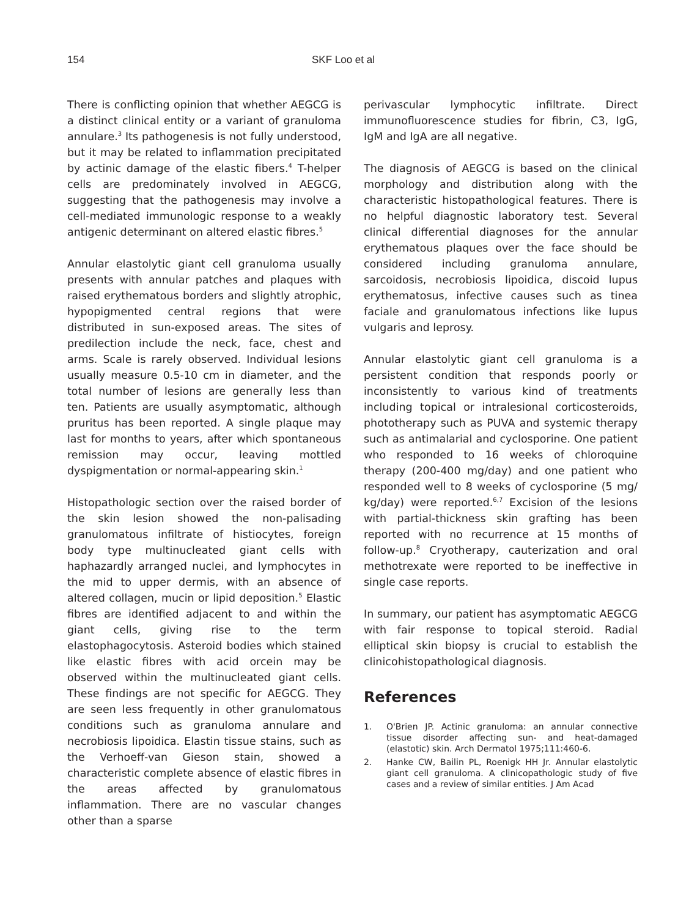154 SKF Loo et al
There is conflicting opinion that whether AEGCG is a distinct clinical entity or a variant of granuloma annulare.<sup>3</sup> Its pathogenesis is not fully understood, but it may be related to inflammation precipitated by actinic damage of the elastic fibers.<sup>4</sup> T-helper cells are predominately involved in AEGCG, suggesting that the pathogenesis may involve a cell-mediated immunologic response to a weakly antigenic determinant on altered elastic fibres.<sup>5</sup>
Annular elastolytic giant cell granuloma usually presents with annular patches and plaques with raised erythematous borders and slightly atrophic, hypopigmented central regions that were distributed in sun-exposed areas. The sites of predilection include the neck, face, chest and arms. Scale is rarely observed. Individual lesions usually measure 0.5-10 cm in diameter, and the total number of lesions are generally less than ten. Patients are usually asymptomatic, although pruritus has been reported. A single plaque may last for months to years, after which spontaneous remission may occur, leaving mottled dyspigmentation or normal-appearing skin.<sup>1</sup>
Histopathologic section over the raised border of the skin lesion showed the non-palisading granulomatous infiltrate of histiocytes, foreign body type multinucleated giant cells with haphazardly arranged nuclei, and lymphocytes in the mid to upper dermis, with an absence of altered collagen, mucin or lipid deposition.<sup>5</sup> Elastic fibres are identified adjacent to and within the giant cells, giving rise to the term elastophagocytosis. Asteroid bodies which stained like elastic fibres with acid orcein may be observed within the multinucleated giant cells. These findings are not specific for AEGCG. They are seen less frequently in other granulomatous conditions such as granuloma annulare and necrobiosis lipoidica. Elastin tissue stains, such as the Verhoeff-van Gieson stain, showed a characteristic complete absence of elastic fibres in the areas affected by granulomatous inflammation. There are no vascular changes other than a sparse
perivascular lymphocytic infiltrate. Direct immunofluorescence studies for fibrin, C3, IgG, IgM and IgA are all negative.
The diagnosis of AEGCG is based on the clinical morphology and distribution along with the characteristic histopathological features. There is no helpful diagnostic laboratory test. Several clinical differential diagnoses for the annular erythematous plaques over the face should be considered including granuloma annulare, sarcoidosis, necrobiosis lipoidica, discoid lupus erythematosus, infective causes such as tinea faciale and granulomatous infections like lupus vulgaris and leprosy.
Annular elastolytic giant cell granuloma is a persistent condition that responds poorly or inconsistently to various kind of treatments including topical or intralesional corticosteroids, phototherapy such as PUVA and systemic therapy such as antimalarial and cyclosporine. One patient who responded to 16 weeks of chloroquine therapy (200-400 mg/day) and one patient who responded well to 8 weeks of cyclosporine (5 mg/ kg/day) were reported.<sup>6,7</sup> Excision of the lesions with partial-thickness skin grafting has been reported with no recurrence at 15 months of follow-up.<sup>8</sup> Cryotherapy, cauterization and oral methotrexate were reported to be ineffective in single case reports.
In summary, our patient has asymptomatic AEGCG with fair response to topical steroid. Radial elliptical skin biopsy is crucial to establish the clinicohistopathological diagnosis.
References
1. O'Brien JP. Actinic granuloma: an annular connective tissue disorder affecting sun- and heat-damaged (elastotic) skin. Arch Dermatol 1975;111:460-6.
2. Hanke CW, Bailin PL, Roenigk HH Jr. Annular elastolytic giant cell granuloma. A clinicopathologic study of five cases and a review of similar entities. J Am Acad